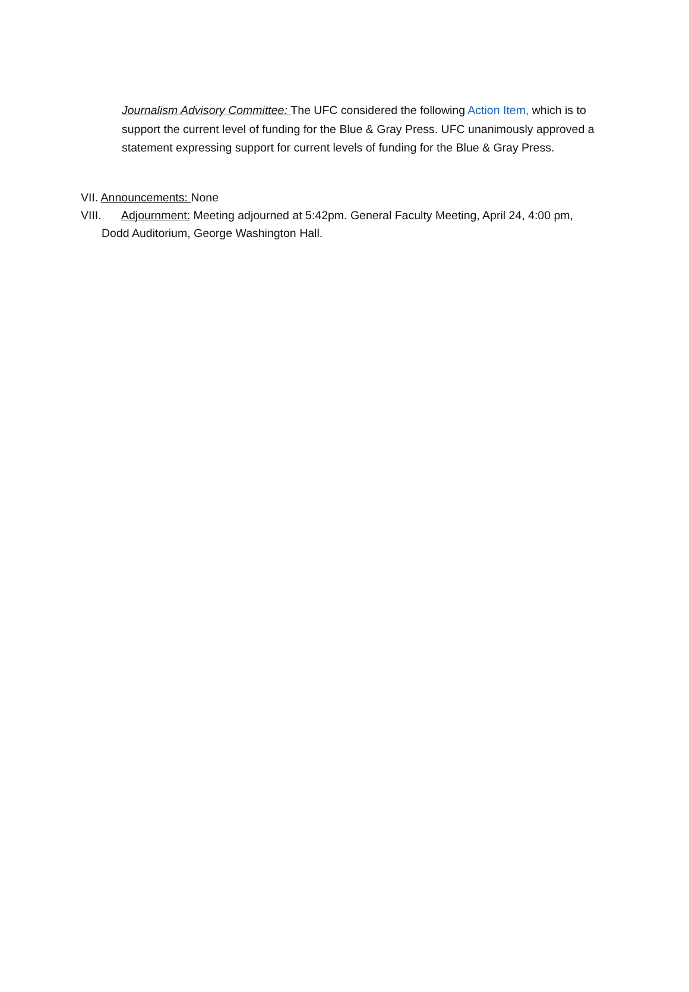Journalism Advisory Committee: The UFC considered the following Action Item, which is to support the current level of funding for the Blue & Gray Press. UFC unanimously approved a statement expressing support for current levels of funding for the Blue & Gray Press.
VII. Announcements: None
VIII. Adjournment: Meeting adjourned at 5:42pm. General Faculty Meeting, April 24, 4:00 pm, Dodd Auditorium, George Washington Hall.